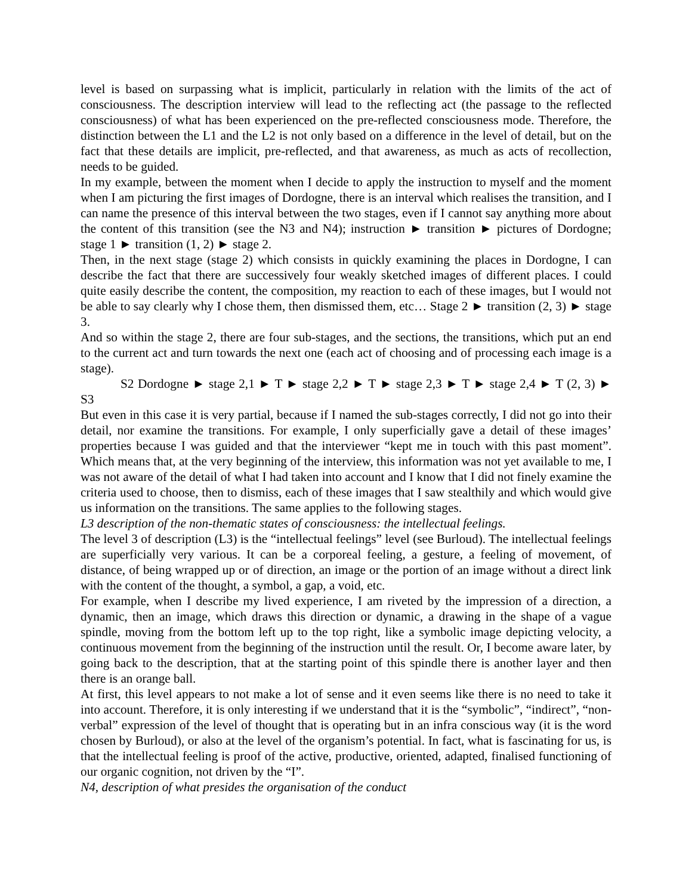level is based on surpassing what is implicit, particularly in relation with the limits of the act of consciousness. The description interview will lead to the reflecting act (the passage to the reflected consciousness) of what has been experienced on the pre-reflected consciousness mode. Therefore, the distinction between the L1 and the L2 is not only based on a difference in the level of detail, but on the fact that these details are implicit, pre-reflected, and that awareness, as much as acts of recollection, needs to be guided.
In my example, between the moment when I decide to apply the instruction to myself and the moment when I am picturing the first images of Dordogne, there is an interval which realises the transition, and I can name the presence of this interval between the two stages, even if I cannot say anything more about the content of this transition (see the N3 and N4); instruction ► transition ► pictures of Dordogne; stage 1 ► transition (1, 2) ► stage 2.
Then, in the next stage (stage 2) which consists in quickly examining the places in Dordogne, I can describe the fact that there are successively four weakly sketched images of different places. I could quite easily describe the content, the composition, my reaction to each of these images, but I would not be able to say clearly why I chose them, then dismissed them, etc… Stage 2 ► transition (2, 3) ► stage 3.
And so within the stage 2, there are four sub-stages, and the sections, the transitions, which put an end to the current act and turn towards the next one (each act of choosing and of processing each image is a stage).
S2 Dordogne ► stage 2,1 ► T ► stage 2,2 ► T ► stage 2,3 ► T ► stage 2,4 ► T (2, 3) ► S3
But even in this case it is very partial, because if I named the sub-stages correctly, I did not go into their detail, nor examine the transitions. For example, I only superficially gave a detail of these images’ properties because I was guided and that the interviewer “kept me in touch with this past moment”. Which means that, at the very beginning of the interview, this information was not yet available to me, I was not aware of the detail of what I had taken into account and I know that I did not finely examine the criteria used to choose, then to dismiss, each of these images that I saw stealthily and which would give us information on the transitions. The same applies to the following stages.
L3 description of the non-thematic states of consciousness: the intellectual feelings.
The level 3 of description (L3) is the “intellectual feelings” level (see Burloud). The intellectual feelings are superficially very various. It can be a corporeal feeling, a gesture, a feeling of movement, of distance, of being wrapped up or of direction, an image or the portion of an image without a direct link with the content of the thought, a symbol, a gap, a void, etc.
For example, when I describe my lived experience, I am riveted by the impression of a direction, a dynamic, then an image, which draws this direction or dynamic, a drawing in the shape of a vague spindle, moving from the bottom left up to the top right, like a symbolic image depicting velocity, a continuous movement from the beginning of the instruction until the result. Or, I become aware later, by going back to the description, that at the starting point of this spindle there is another layer and then there is an orange ball.
At first, this level appears to not make a lot of sense and it even seems like there is no need to take it into account. Therefore, it is only interesting if we understand that it is the “symbolic”, “indirect”, “non-verbal” expression of the level of thought that is operating but in an infra conscious way (it is the word chosen by Burloud), or also at the level of the organism’s potential. In fact, what is fascinating for us, is that the intellectual feeling is proof of the active, productive, oriented, adapted, finalised functioning of our organic cognition, not driven by the “I”.
N4, description of what presides the organisation of the conduct